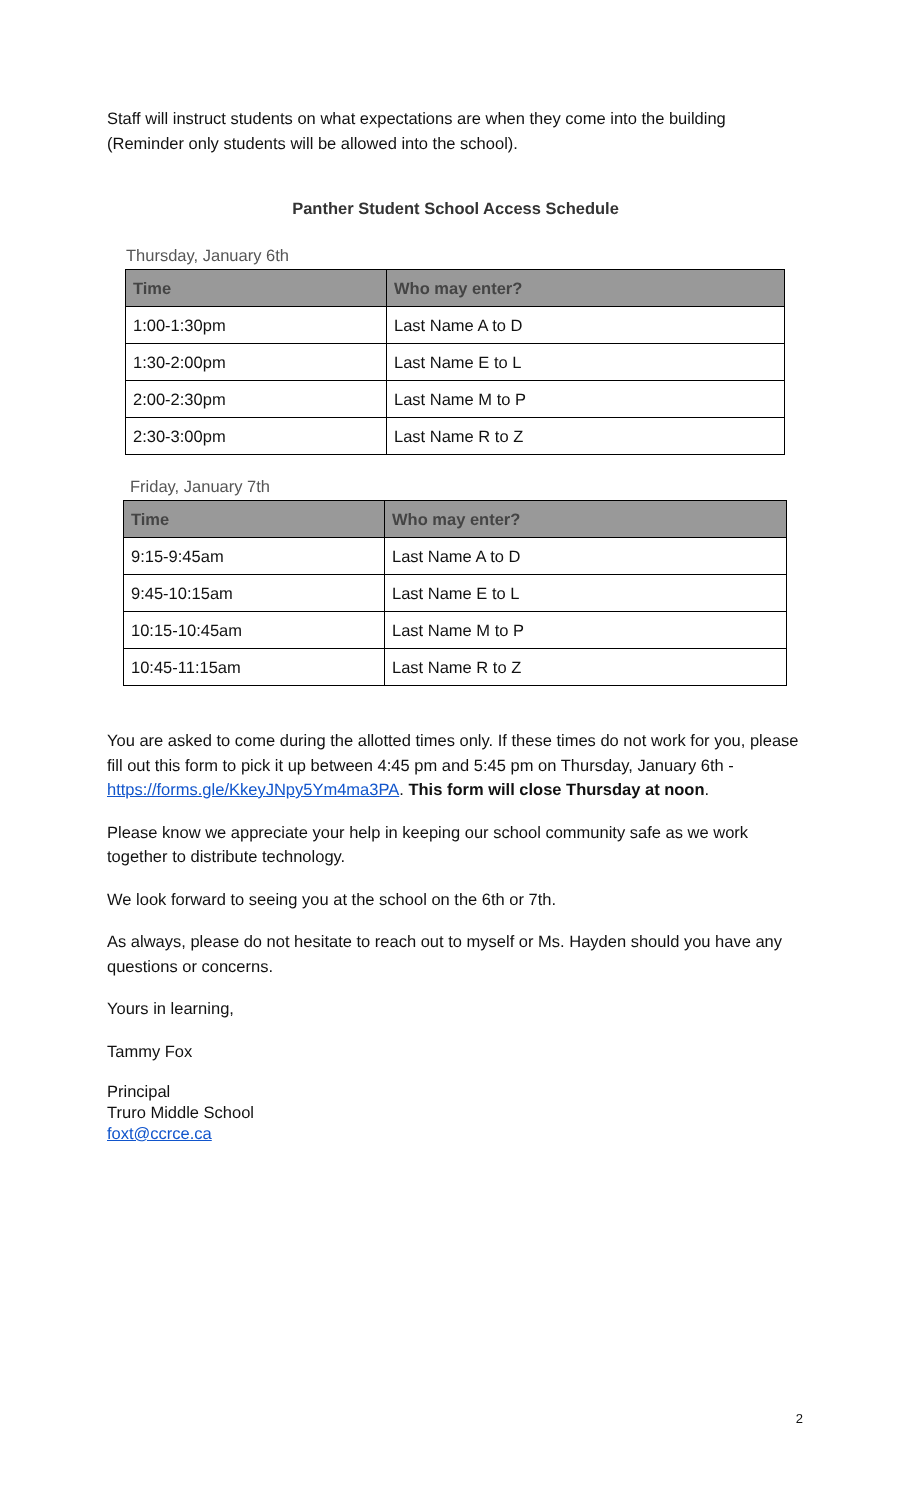Staff will instruct students on what expectations are when they come into the building (Reminder only students will be allowed into the school).
Panther Student School Access Schedule
Thursday, January 6th
| Time | Who may enter? |
| --- | --- |
| 1:00-1:30pm | Last Name A to D |
| 1:30-2:00pm | Last Name E to L |
| 2:00-2:30pm | Last Name M to P |
| 2:30-3:00pm | Last Name R to Z |
Friday, January 7th
| Time | Who may enter? |
| --- | --- |
| 9:15-9:45am | Last Name A to D |
| 9:45-10:15am | Last Name E to L |
| 10:15-10:45am | Last Name M to P |
| 10:45-11:15am | Last Name R to Z |
You are asked to come during the allotted times only. If these times do not work for you, please fill out this form to pick it up between 4:45 pm and 5:45 pm on Thursday, January 6th -https://forms.gle/KkeyJNpy5Ym4ma3PA. This form will close Thursday at noon.
Please know we appreciate your help in keeping our school community safe as we work together to distribute technology.
We look forward to seeing you at the school on the 6th or 7th.
As always, please do not hesitate to reach out to myself or Ms. Hayden should you have any questions or concerns.
Yours in learning,
Tammy Fox
Principal
Truro Middle School
foxt@ccrce.ca
2